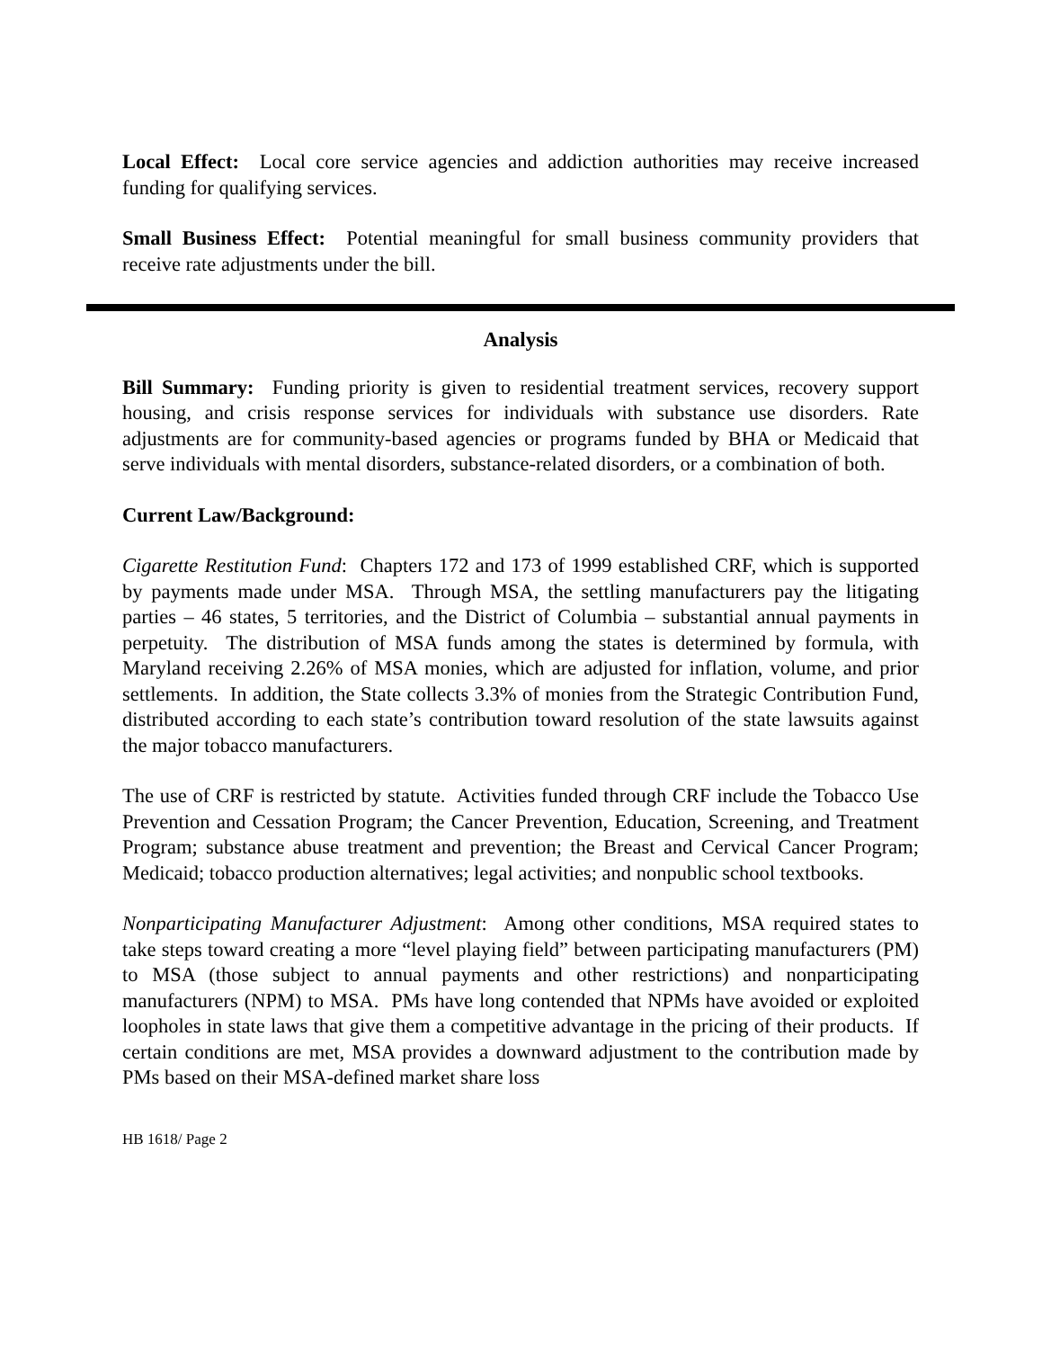Local Effect: Local core service agencies and addiction authorities may receive increased funding for qualifying services.
Small Business Effect: Potential meaningful for small business community providers that receive rate adjustments under the bill.
Analysis
Bill Summary: Funding priority is given to residential treatment services, recovery support housing, and crisis response services for individuals with substance use disorders. Rate adjustments are for community-based agencies or programs funded by BHA or Medicaid that serve individuals with mental disorders, substance-related disorders, or a combination of both.
Current Law/Background:
Cigarette Restitution Fund: Chapters 172 and 173 of 1999 established CRF, which is supported by payments made under MSA. Through MSA, the settling manufacturers pay the litigating parties – 46 states, 5 territories, and the District of Columbia – substantial annual payments in perpetuity. The distribution of MSA funds among the states is determined by formula, with Maryland receiving 2.26% of MSA monies, which are adjusted for inflation, volume, and prior settlements. In addition, the State collects 3.3% of monies from the Strategic Contribution Fund, distributed according to each state’s contribution toward resolution of the state lawsuits against the major tobacco manufacturers.
The use of CRF is restricted by statute. Activities funded through CRF include the Tobacco Use Prevention and Cessation Program; the Cancer Prevention, Education, Screening, and Treatment Program; substance abuse treatment and prevention; the Breast and Cervical Cancer Program; Medicaid; tobacco production alternatives; legal activities; and nonpublic school textbooks.
Nonparticipating Manufacturer Adjustment: Among other conditions, MSA required states to take steps toward creating a more “level playing field” between participating manufacturers (PM) to MSA (those subject to annual payments and other restrictions) and nonparticipating manufacturers (NPM) to MSA. PMs have long contended that NPMs have avoided or exploited loopholes in state laws that give them a competitive advantage in the pricing of their products. If certain conditions are met, MSA provides a downward adjustment to the contribution made by PMs based on their MSA-defined market share loss
HB 1618/ Page 2